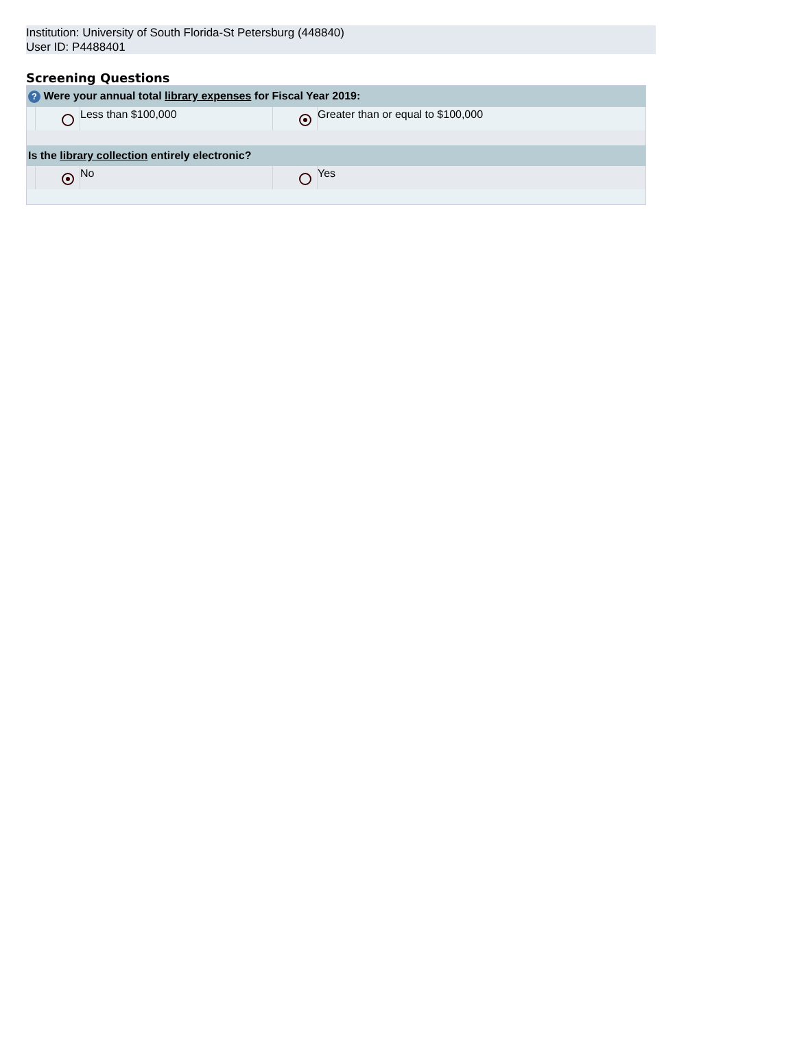Institution: University of South Florida-St Petersburg (448840)
User ID: P4488401
Screening Questions
| ? Were your annual total library expenses for Fiscal Year 2019: | | | | |
| --- | --- | --- | --- | --- |
| | | Less than $100,000 | | Greater than or equal to $100,000 |
| Is the library collection entirely electronic? | | | | |
| | | No | | Yes |